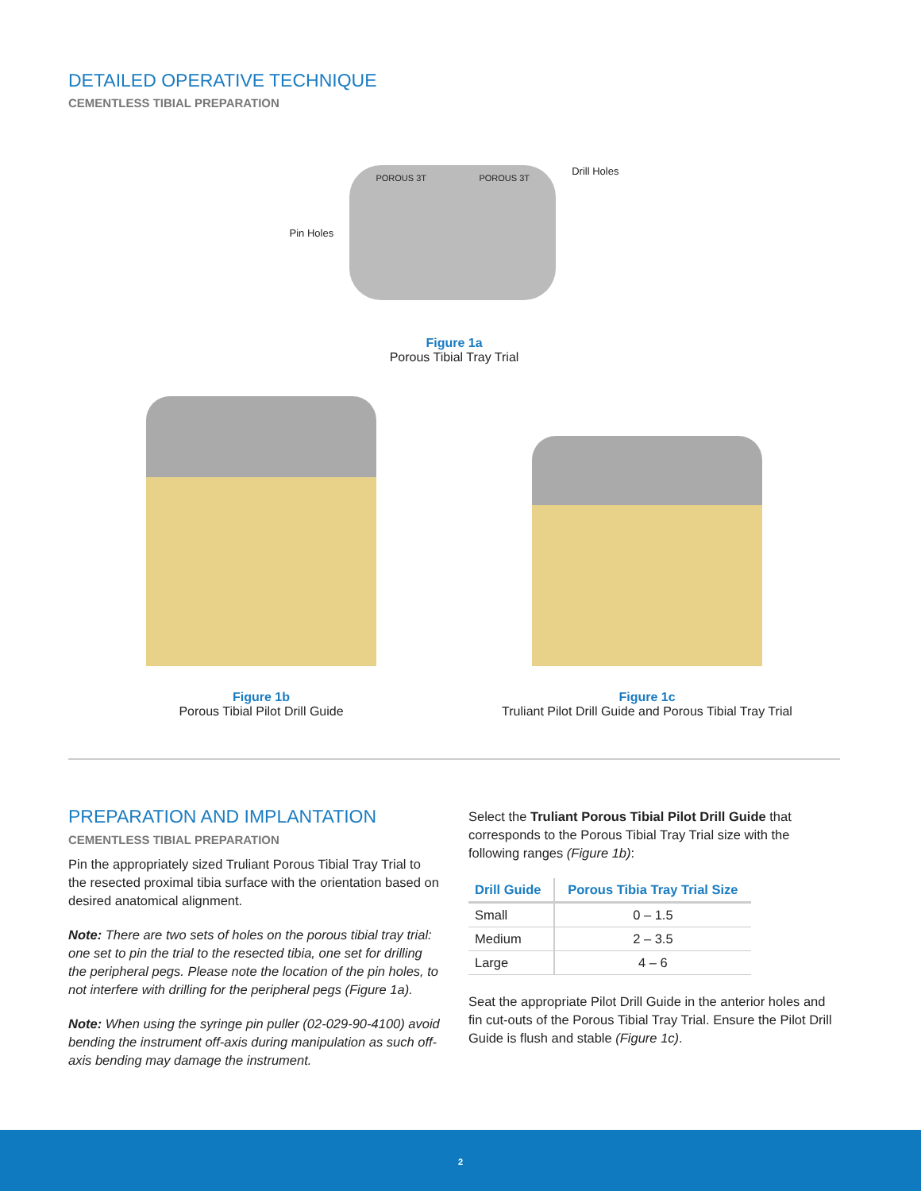DETAILED OPERATIVE TECHNIQUE
CEMENTLESS TIBIAL PREPARATION
Pin Holes
POROUS 3T POROUS 3T
Drill Holes
Figure 1a
Porous Tibial Tray Trial
Figure 1b
Porous Tibial Pilot Drill Guide
Figure 1c
Truliant Pilot Drill Guide and Porous Tibial Tray Trial
PREPARATION AND IMPLANTATION
CEMENTLESS TIBIAL PREPARATION
Pin the appropriately sized Truliant Porous Tibial Tray Trial to the resected proximal tibia surface with the orientation based on desired anatomical alignment.
Note: There are two sets of holes on the porous tibial tray trial: one set to pin the trial to the resected tibia, one set for drilling the peripheral pegs. Please note the location of the pin holes, to not interfere with drilling for the peripheral pegs (Figure 1a).
Note: When using the syringe pin puller (02-029-90-4100) avoid bending the instrument off-axis during manipulation as such off-axis bending may damage the instrument.
Select the Truliant Porous Tibial Pilot Drill Guide that corresponds to the Porous Tibial Tray Trial size with the following ranges (Figure 1b):
| Drill Guide | Porous Tibia Tray Trial Size |
| --- | --- |
| Small | 0 – 1.5 |
| Medium | 2 – 3.5 |
| Large | 4 – 6 |
Seat the appropriate Pilot Drill Guide in the anterior holes and fin cut-outs of the Porous Tibial Tray Trial. Ensure the Pilot Drill Guide is flush and stable (Figure 1c).
2